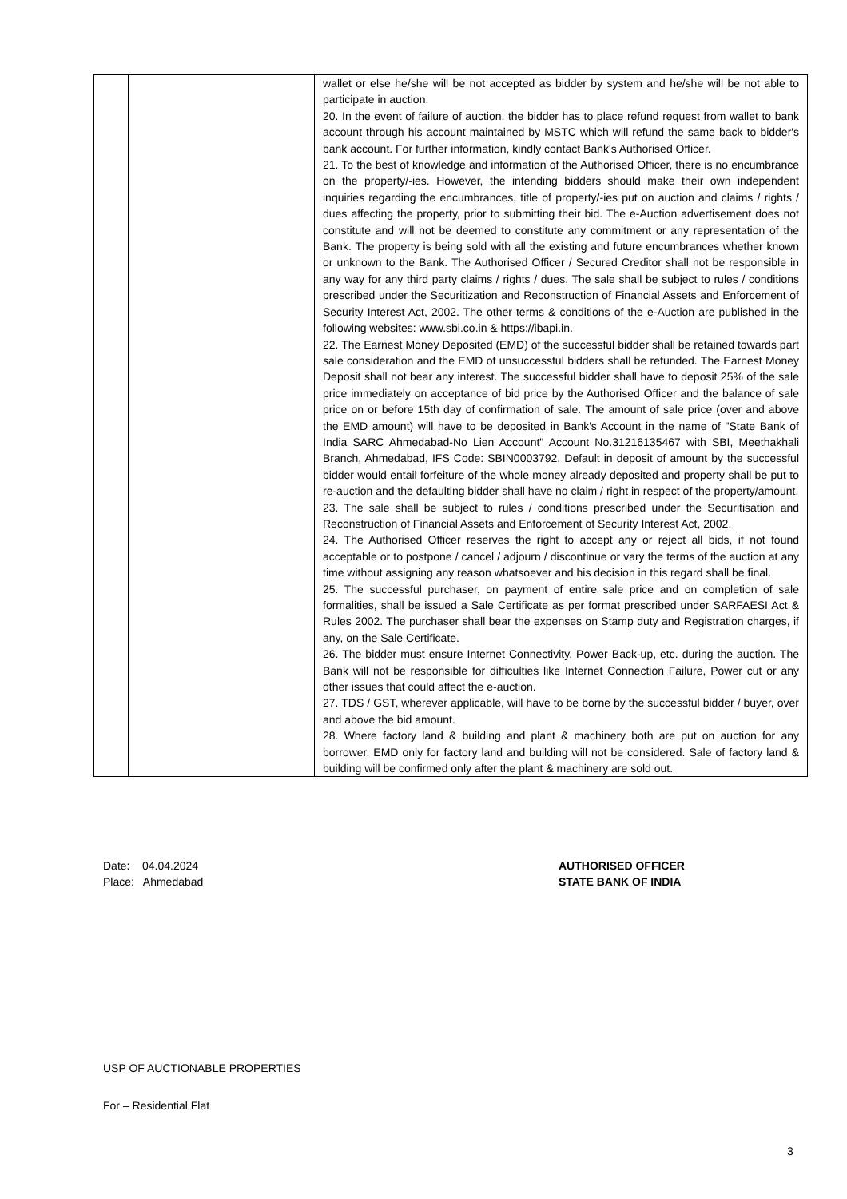| | | wallet or else he/she will be not accepted as bidder by system and he/she will be not able to participate in auction. 20. In the event of failure of auction, the bidder has to place refund request from wallet to bank account through his account maintained by MSTC which will refund the same back to bidder's bank account. For further information, kindly contact Bank's Authorised Officer. 21. To the best of knowledge and information of the Authorised Officer, there is no encumbrance on the property/-ies. However, the intending bidders should make their own independent inquiries regarding the encumbrances, title of property/-ies put on auction and claims / rights / dues affecting the property, prior to submitting their bid. The e-Auction advertisement does not constitute and will not be deemed to constitute any commitment or any representation of the Bank. The property is being sold with all the existing and future encumbrances whether known or unknown to the Bank. The Authorised Officer / Secured Creditor shall not be responsible in any way for any third party claims / rights / dues. The sale shall be subject to rules / conditions prescribed under the Securitization and Reconstruction of Financial Assets and Enforcement of Security Interest Act, 2002. The other terms & conditions of the e-Auction are published in the following websites: www.sbi.co.in & https://ibapi.in. 22. The Earnest Money Deposited (EMD) of the successful bidder shall be retained towards part sale consideration and the EMD of unsuccessful bidders shall be refunded. The Earnest Money Deposit shall not bear any interest. The successful bidder shall have to deposit 25% of the sale price immediately on acceptance of bid price by the Authorised Officer and the balance of sale price on or before 15th day of confirmation of sale. The amount of sale price (over and above the EMD amount) will have to be deposited in Bank's Account in the name of "State Bank of India SARC Ahmedabad-No Lien Account" Account No.31216135467 with SBI, Meethakhali Branch, Ahmedabad, IFS Code: SBIN0003792. Default in deposit of amount by the successful bidder would entail forfeiture of the whole money already deposited and property shall be put to re-auction and the defaulting bidder shall have no claim / right in respect of the property/amount. 23. The sale shall be subject to rules / conditions prescribed under the Securitisation and Reconstruction of Financial Assets and Enforcement of Security Interest Act, 2002. 24. The Authorised Officer reserves the right to accept any or reject all bids, if not found acceptable or to postpone / cancel / adjourn / discontinue or vary the terms of the auction at any time without assigning any reason whatsoever and his decision in this regard shall be final. 25. The successful purchaser, on payment of entire sale price and on completion of sale formalities, shall be issued a Sale Certificate as per format prescribed under SARFAESI Act & Rules 2002. The purchaser shall bear the expenses on Stamp duty and Registration charges, if any, on the Sale Certificate. 26. The bidder must ensure Internet Connectivity, Power Back-up, etc. during the auction. The Bank will not be responsible for difficulties like Internet Connection Failure, Power cut or any other issues that could affect the e-auction. 27. TDS / GST, wherever applicable, will have to be borne by the successful bidder / buyer, over and above the bid amount. 28. Where factory land & building and plant & machinery both are put on auction for any borrower, EMD only for factory land and building will not be considered. Sale of factory land & building will be confirmed only after the plant & machinery are sold out. |
Date: 04.04.2024
Place: Ahmedabad
AUTHORISED OFFICER
STATE BANK OF INDIA
USP OF AUCTIONABLE PROPERTIES
For – Residential Flat
3